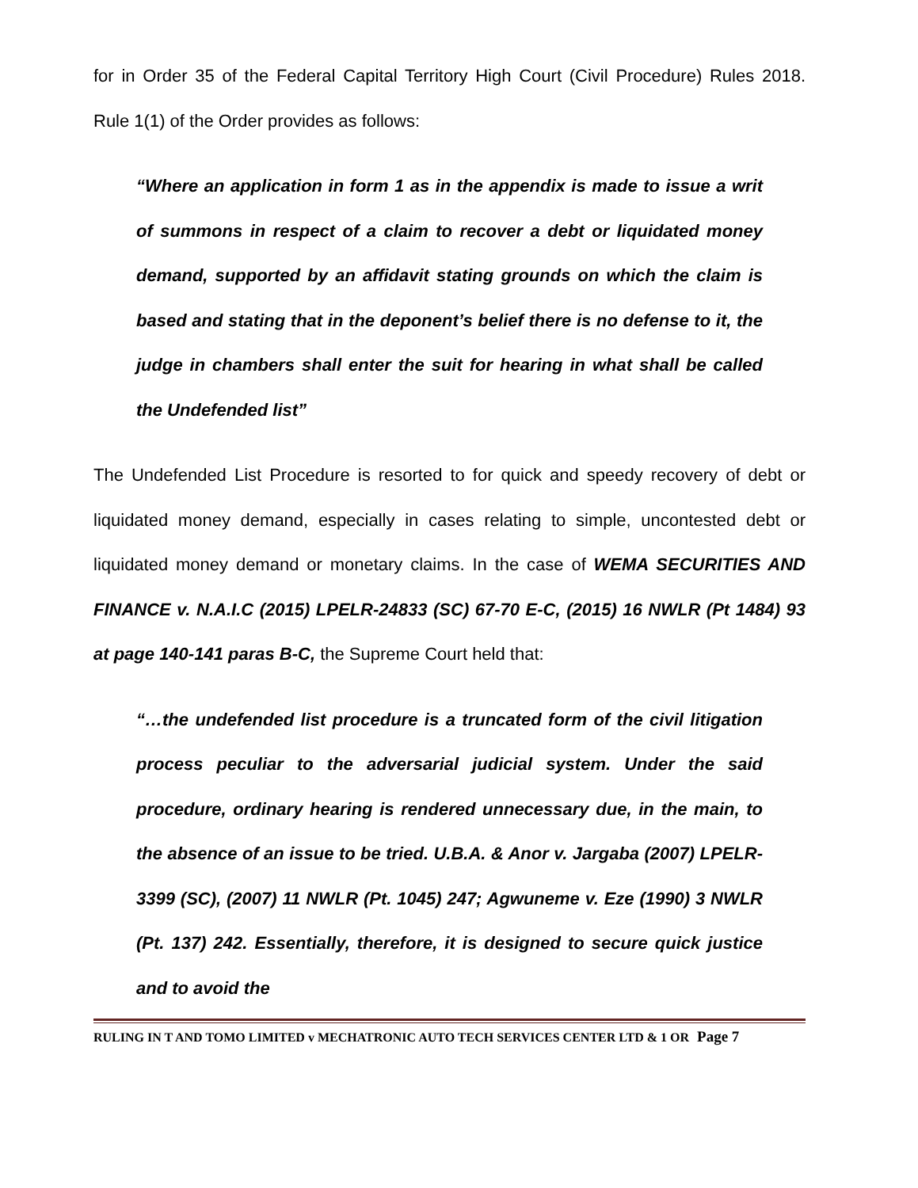for in Order 35 of the Federal Capital Territory High Court (Civil Procedure) Rules 2018. Rule 1(1) of the Order provides as follows:
“Where an application in form 1 as in the appendix is made to issue a writ of summons in respect of a claim to recover a debt or liquidated money demand, supported by an affidavit stating grounds on which the claim is based and stating that in the deponent’s belief there is no defense to it, the judge in chambers shall enter the suit for hearing in what shall be called the Undefended list”
The Undefended List Procedure is resorted to for quick and speedy recovery of debt or liquidated money demand, especially in cases relating to simple, uncontested debt or liquidated money demand or monetary claims. In the case of WEMA SECURITIES AND FINANCE v. N.A.I.C (2015) LPELR-24833 (SC) 67-70 E-C, (2015) 16 NWLR (Pt 1484) 93 at page 140-141 paras B-C, the Supreme Court held that:
“…the undefended list procedure is a truncated form of the civil litigation process peculiar to the adversarial judicial system. Under the said procedure, ordinary hearing is rendered unnecessary due, in the main, to the absence of an issue to be tried. U.B.A. & Anor v. Jargaba (2007) LPELR-3399 (SC), (2007) 11 NWLR (Pt. 1045) 247; Agwuneme v. Eze (1990) 3 NWLR (Pt. 137) 242. Essentially, therefore, it is designed to secure quick justice and to avoid the
RULING IN T AND TOMO LIMITED v MECHATRONIC AUTO TECH SERVICES CENTER LTD & 1 OR Page 7